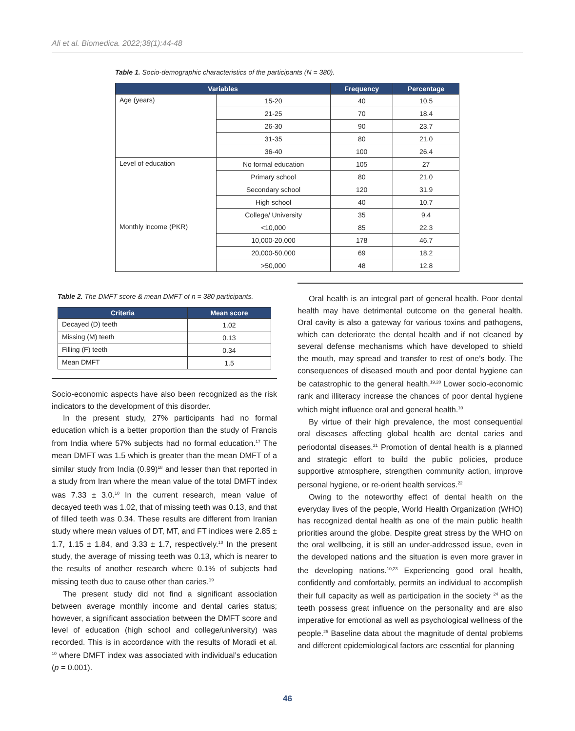Ali et al. Biomedica. 2022;38(1):44-48
Table 1. Socio-demographic characteristics of the participants (N = 380).
| Variables | | Frequency | Percentage |
| --- | --- | --- | --- |
| Age (years) | 15-20 | 40 | 10.5 |
| | 21-25 | 70 | 18.4 |
| | 26-30 | 90 | 23.7 |
| | 31-35 | 80 | 21.0 |
| | 36-40 | 100 | 26.4 |
| Level of education | No formal education | 105 | 27 |
| | Primary school | 80 | 21.0 |
| | Secondary school | 120 | 31.9 |
| | High school | 40 | 10.7 |
| | College/ University | 35 | 9.4 |
| Monthly income (PKR) | <10,000 | 85 | 22.3 |
| | 10,000-20,000 | 178 | 46.7 |
| | 20,000-50,000 | 69 | 18.2 |
| | >50,000 | 48 | 12.8 |
Table 2. The DMFT score & mean DMFT of n = 380 participants.
| Criteria | Mean score |
| --- | --- |
| Decayed (D) teeth | 1.02 |
| Missing (M) teeth | 0.13 |
| Filling (F) teeth | 0.34 |
| Mean DMFT | 1.5 |
Socio-economic aspects have also been recognized as the risk indicators to the development of this disorder.
In the present study, 27% participants had no formal education which is a better proportion than the study of Francis from India where 57% subjects had no formal education.<sup>17</sup> The mean DMFT was 1.5 which is greater than the mean DMFT of a similar study from India (0.99)<sup>18</sup> and lesser than that reported in a study from Iran where the mean value of the total DMFT index was 7.33 ± 3.0.<sup>10</sup> In the current research, mean value of decayed teeth was 1.02, that of missing teeth was 0.13, and that of filled teeth was 0.34. These results are different from Iranian study where mean values of DT, MT, and FT indices were 2.85 ± 1.7, 1.15 ± 1.84, and 3.33 ± 1.7, respectively.<sup>10</sup> In the present study, the average of missing teeth was 0.13, which is nearer to the results of another research where 0.1% of subjects had missing teeth due to cause other than caries.<sup>19</sup>
The present study did not find a significant association between average monthly income and dental caries status; however, a significant association between the DMFT score and level of education (high school and college/university) was recorded. This is in accordance with the results of Moradi et al. <sup>10</sup> where DMFT index was associated with individual’s education (p = 0.001).
Oral health is an integral part of general health. Poor dental health may have detrimental outcome on the general health. Oral cavity is also a gateway for various toxins and pathogens, which can deteriorate the dental health and if not cleaned by several defense mechanisms which have developed to shield the mouth, may spread and transfer to rest of one’s body. The consequences of diseased mouth and poor dental hygiene can be catastrophic to the general health.<sup>19,20</sup> Lower socio-economic rank and illiteracy increase the chances of poor dental hygiene which might influence oral and general health.<sup>10</sup>
By virtue of their high prevalence, the most consequential oral diseases affecting global health are dental caries and periodontal diseases.<sup>21</sup> Promotion of dental health is a planned and strategic effort to build the public policies, produce supportive atmosphere, strengthen community action, improve personal hygiene, or re-orient health services.<sup>22</sup>
Owing to the noteworthy effect of dental health on the everyday lives of the people, World Health Organization (WHO) has recognized dental health as one of the main public health priorities around the globe. Despite great stress by the WHO on the oral wellbeing, it is still an under-addressed issue, even in the developed nations and the situation is even more graver in the developing nations.<sup>10,23</sup> Experiencing good oral health, confidently and comfortably, permits an individual to accomplish their full capacity as well as participation in the society <sup>24</sup> as the teeth possess great influence on the personality and are also imperative for emotional as well as psychological wellness of the people.<sup>25</sup> Baseline data about the magnitude of dental problems and different epidemiological factors are essential for planning
46